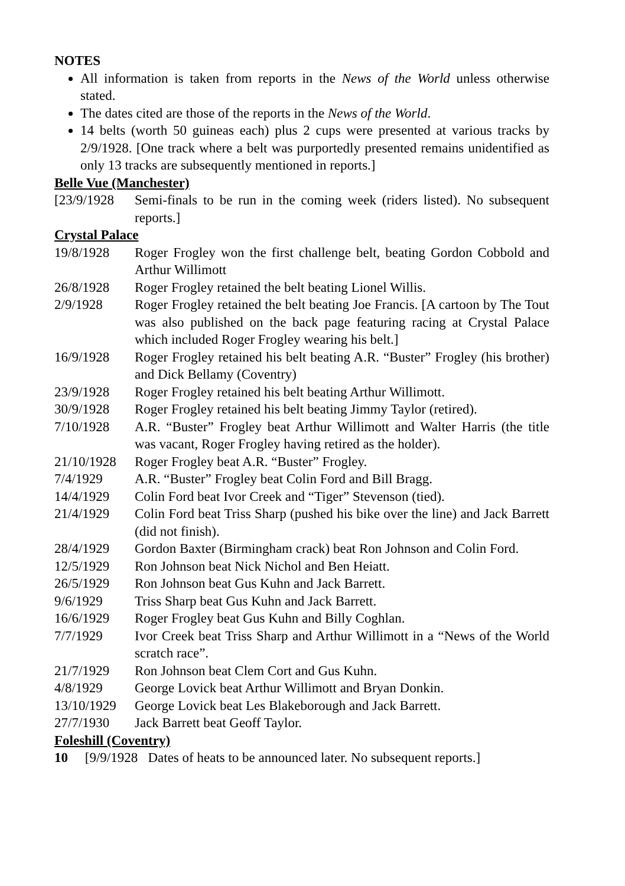NOTES
All information is taken from reports in the News of the World unless otherwise stated.
The dates cited are those of the reports in the News of the World.
14 belts (worth 50 guineas each) plus 2 cups were presented at various tracks by 2/9/1928. [One track where a belt was purportedly presented remains unidentified as only 13 tracks are subsequently mentioned in reports.]
Belle Vue (Manchester)
[23/9/1928
Semi-finals to be run in the coming week (riders listed). No subsequent reports.]
Crystal Palace
19/8/1928 Roger Frogley won the first challenge belt, beating Gordon Cobbold and Arthur Willimott
26/8/1928 Roger Frogley retained the belt beating Lionel Willis.
2/9/1928 Roger Frogley retained the belt beating Joe Francis. [A cartoon by The Tout was also published on the back page featuring racing at Crystal Palace which included Roger Frogley wearing his belt.]
16/9/1928 Roger Frogley retained his belt beating A.R. “Buster” Frogley (his brother) and Dick Bellamy (Coventry)
23/9/1928 Roger Frogley retained his belt beating Arthur Willimott.
30/9/1928 Roger Frogley retained his belt beating Jimmy Taylor (retired).
7/10/1928 A.R. “Buster” Frogley beat Arthur Willimott and Walter Harris (the title was vacant, Roger Frogley having retired as the holder).
21/10/1928
Roger Frogley beat A.R. “Buster” Frogley.
7/4/1929 A.R. “Buster” Frogley beat Colin Ford and Bill Bragg.
14/4/1929 Colin Ford beat Ivor Creek and “Tiger” Stevenson (tied).
21/4/1929 Colin Ford beat Triss Sharp (pushed his bike over the line) and Jack Barrett (did not finish).
28/4/1929 Gordon Baxter (Birmingham crack) beat Ron Johnson and Colin Ford.
12/5/1929 Ron Johnson beat Nick Nichol and Ben Heiatt.
26/5/1929 Ron Johnson beat Gus Kuhn and Jack Barrett.
9/6/1929 Triss Sharp beat Gus Kuhn and Jack Barrett.
16/6/1929 Roger Frogley beat Gus Kuhn and Billy Coghlan.
7/7/1929 Ivor Creek beat Triss Sharp and Arthur Willimott in a “News of the World scratch race”.
21/7/1929 Ron Johnson beat Clem Cort and Gus Kuhn.
4/8/1929 George Lovick beat Arthur Willimott and Bryan Donkin.
13/10/1929
George Lovick beat Les Blakeborough and Jack Barrett.
27/7/1930 Jack Barrett beat Geoff Taylor.
Foleshill (Coventry)
10 [9/9/1928 Dates of heats to be announced later. No subsequent reports.]